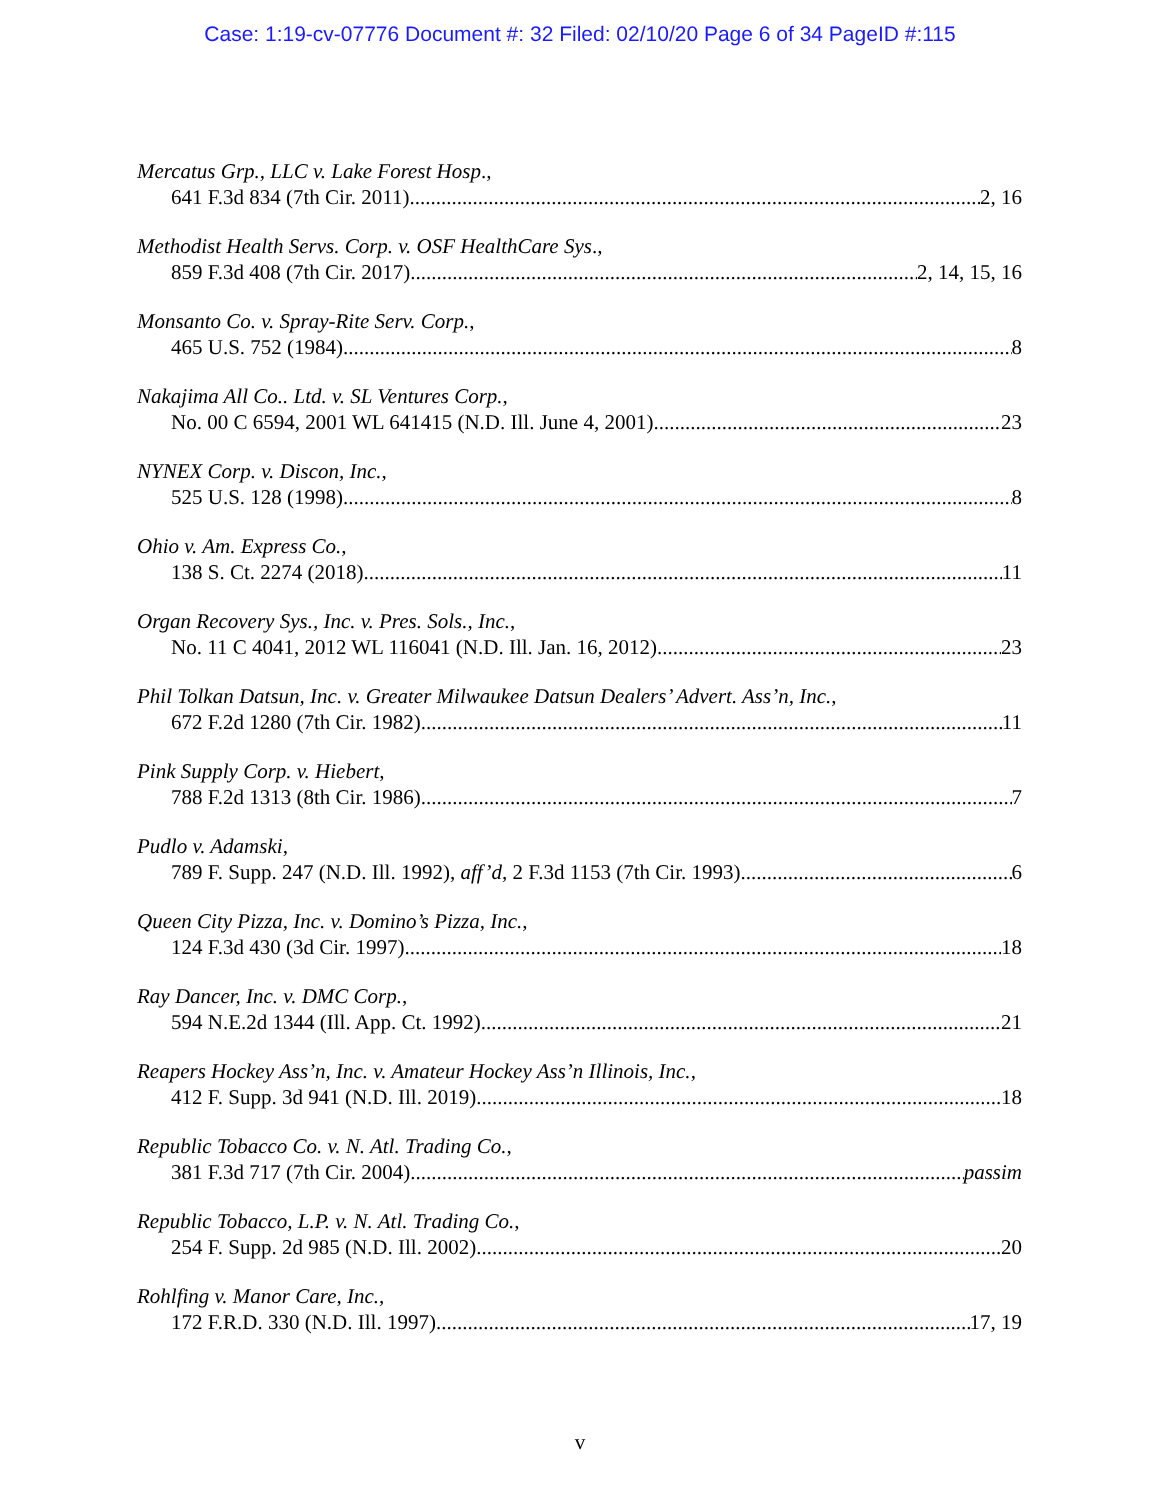Case: 1:19-cv-07776 Document #: 32 Filed: 02/10/20 Page 6 of 34 PageID #:115
Mercatus Grp., LLC v. Lake Forest Hosp.,
641 F.3d 834 (7th Cir. 2011) 2, 16
Methodist Health Servs. Corp. v. OSF HealthCare Sys.,
859 F.3d 408 (7th Cir. 2017) 2, 14, 15, 16
Monsanto Co. v. Spray-Rite Serv. Corp.,
465 U.S. 752 (1984) 8
Nakajima All Co.. Ltd. v. SL Ventures Corp.,
No. 00 C 6594, 2001 WL 641415 (N.D. Ill. June 4, 2001) 23
NYNEX Corp. v. Discon, Inc.,
525 U.S. 128 (1998) 8
Ohio v. Am. Express Co.,
138 S. Ct. 2274 (2018) 11
Organ Recovery Sys., Inc. v. Pres. Sols., Inc.,
No. 11 C 4041, 2012 WL 116041 (N.D. Ill. Jan. 16, 2012) 23
Phil Tolkan Datsun, Inc. v. Greater Milwaukee Datsun Dealers’ Advert. Ass’n, Inc.,
672 F.2d 1280 (7th Cir. 1982) 11
Pink Supply Corp. v. Hiebert,
788 F.2d 1313 (8th Cir. 1986) 7
Pudlo v. Adamski,
789 F. Supp. 247 (N.D. Ill. 1992), aff’d, 2 F.3d 1153 (7th Cir. 1993) 6
Queen City Pizza, Inc. v. Domino’s Pizza, Inc.,
124 F.3d 430 (3d Cir. 1997) 18
Ray Dancer, Inc. v. DMC Corp.,
594 N.E.2d 1344 (Ill. App. Ct. 1992) 21
Reapers Hockey Ass’n, Inc. v. Amateur Hockey Ass’n Illinois, Inc.,
412 F. Supp. 3d 941 (N.D. Ill. 2019) 18
Republic Tobacco Co. v. N. Atl. Trading Co.,
381 F.3d 717 (7th Cir. 2004) passim
Republic Tobacco, L.P. v. N. Atl. Trading Co.,
254 F. Supp. 2d 985 (N.D. Ill. 2002) 20
Rohlfing v. Manor Care, Inc.,
172 F.R.D. 330 (N.D. Ill. 1997) 17, 19
v